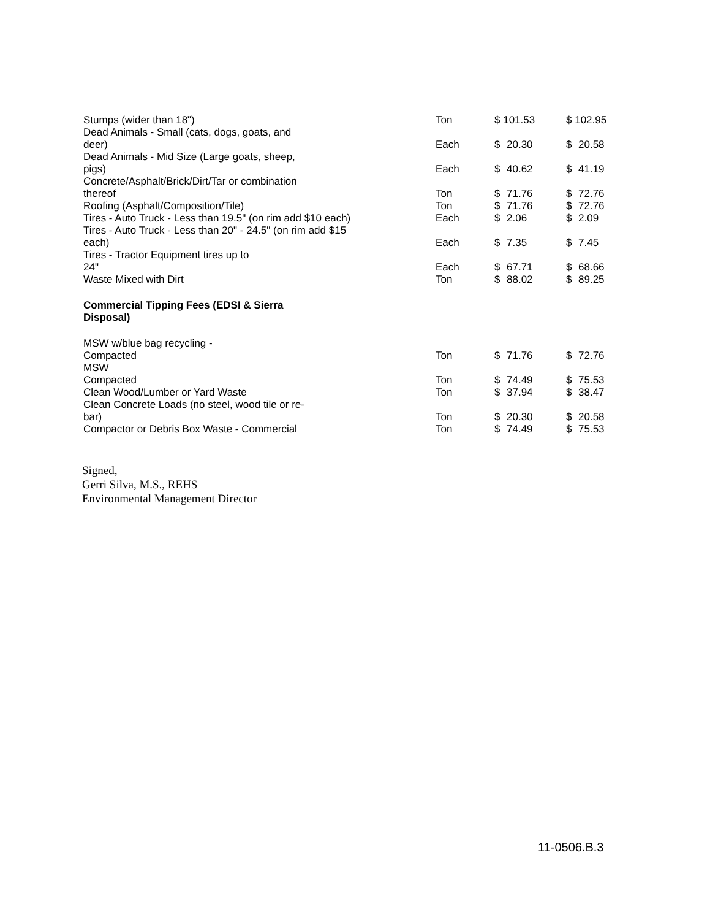| Stumps (wider than 18") | Ton | $ 101.53 | $ 102.95 |
| Dead Animals - Small (cats, dogs, goats, and deer) | Each | $ 20.30 | $ 20.58 |
| Dead Animals - Mid Size (Large goats, sheep, pigs) | Each | $ 40.62 | $ 41.19 |
| Concrete/Asphalt/Brick/Dirt/Tar or combination thereof | Ton | $ 71.76 | $ 72.76 |
| Roofing (Asphalt/Composition/Tile) | Ton | $ 71.76 | $ 72.76 |
| Tires - Auto Truck - Less than 19.5" (on rim add $10 each) | Each | $ 2.06 | $ 2.09 |
| Tires - Auto Truck - Less than 20" - 24.5" (on rim add $15 each) | Each | $ 7.35 | $ 7.45 |
| Tires - Tractor Equipment tires up to 24" | Each | $ 67.71 | $ 68.66 |
| Waste Mixed with Dirt | Ton | $ 88.02 | $ 89.25 |
| Commercial Tipping Fees (EDSI & Sierra Disposal) | | | |
| MSW w/blue bag recycling - Compacted | Ton | $ 71.76 | $ 72.76 |
| MSW Compacted | Ton | $ 74.49 | $ 75.53 |
| Clean Wood/Lumber or Yard Waste | Ton | $ 37.94 | $ 38.47 |
| Clean Concrete Loads (no steel, wood tile or re- bar) | Ton | $ 20.30 | $ 20.58 |
| Compactor or Debris Box Waste - Commercial | Ton | $ 74.49 | $ 75.53 |
Signed,
Gerri Silva, M.S., REHS
Environmental Management Director
11-0506.B.3